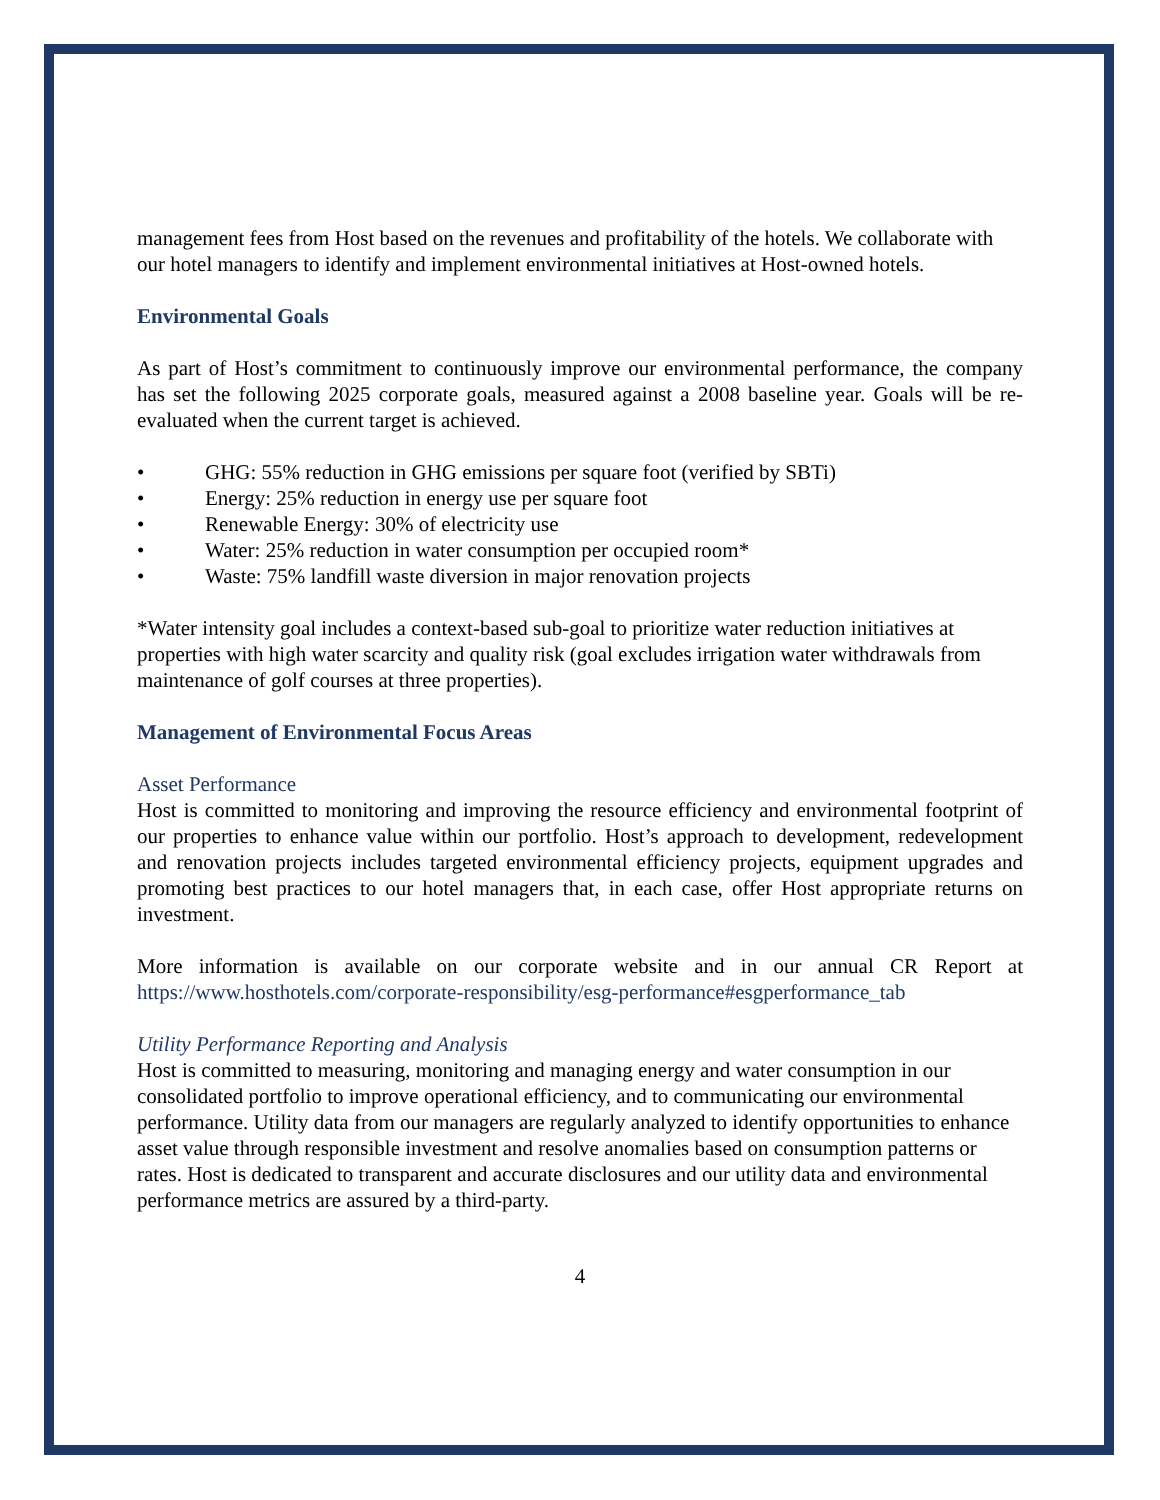management fees from Host based on the revenues and profitability of the hotels. We collaborate with our hotel managers to identify and implement environmental initiatives at Host-owned hotels.
Environmental Goals
As part of Host’s commitment to continuously improve our environmental performance, the company has set the following 2025 corporate goals, measured against a 2008 baseline year. Goals will be re-evaluated when the current target is achieved.
• GHG: 55% reduction in GHG emissions per square foot (verified by SBTi)
• Energy: 25% reduction in energy use per square foot
• Renewable Energy: 30% of electricity use
• Water: 25% reduction in water consumption per occupied room*
• Waste: 75% landfill waste diversion in major renovation projects
*Water intensity goal includes a context-based sub-goal to prioritize water reduction initiatives at properties with high water scarcity and quality risk (goal excludes irrigation water withdrawals from maintenance of golf courses at three properties).
Management of Environmental Focus Areas
Asset Performance
Host is committed to monitoring and improving the resource efficiency and environmental footprint of our properties to enhance value within our portfolio. Host’s approach to development, redevelopment and renovation projects includes targeted environmental efficiency projects, equipment upgrades and promoting best practices to our hotel managers that, in each case, offer Host appropriate returns on investment.
More information is available on our corporate website and in our annual CR Report at https://www.hosthotels.com/corporate-responsibility/esg-performance#esgperformance_tab
Utility Performance Reporting and Analysis
Host is committed to measuring, monitoring and managing energy and water consumption in our consolidated portfolio to improve operational efficiency, and to communicating our environmental performance. Utility data from our managers are regularly analyzed to identify opportunities to enhance asset value through responsible investment and resolve anomalies based on consumption patterns or rates. Host is dedicated to transparent and accurate disclosures and our utility data and environmental performance metrics are assured by a third-party.
4